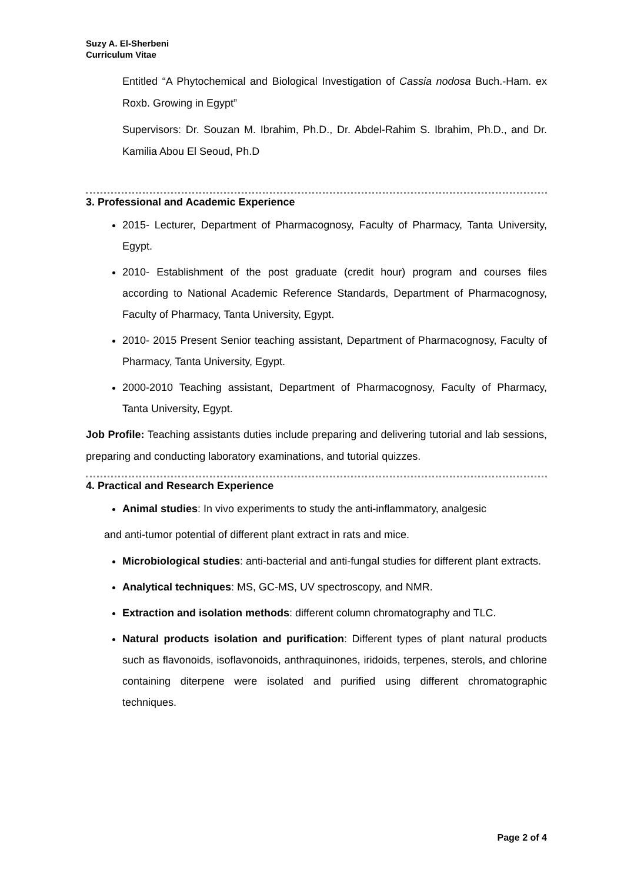Suzy A. El-Sherbeni
Curriculum Vitae
Entitled “A Phytochemical and Biological Investigation of Cassia nodosa Buch.-Ham. ex Roxb. Growing in Egypt”
Supervisors: Dr. Souzan M. Ibrahim, Ph.D., Dr. Abdel-Rahim S. Ibrahim, Ph.D., and Dr. Kamilia Abou El Seoud, Ph.D
3. Professional and Academic Experience
2015- Lecturer, Department of Pharmacognosy, Faculty of Pharmacy, Tanta University, Egypt.
2010- Establishment of the post graduate (credit hour) program and courses files according to National Academic Reference Standards, Department of Pharmacognosy, Faculty of Pharmacy, Tanta University, Egypt.
2010- 2015 Present Senior teaching assistant, Department of Pharmacognosy, Faculty of Pharmacy, Tanta University, Egypt.
2000-2010 Teaching assistant, Department of Pharmacognosy, Faculty of Pharmacy, Tanta University, Egypt.
Job Profile: Teaching assistants duties include preparing and delivering tutorial and lab sessions, preparing and conducting laboratory examinations, and tutorial quizzes.
4. Practical and Research Experience
Animal studies: In vivo experiments to study the anti-inflammatory, analgesic
and anti-tumor potential of different plant extract in rats and mice.
Microbiological studies: anti-bacterial and anti-fungal studies for different plant extracts.
Analytical techniques: MS, GC-MS, UV spectroscopy, and NMR.
Extraction and isolation methods: different column chromatography and TLC.
Natural products isolation and purification: Different types of plant natural products such as flavonoids, isoflavonoids, anthraquinones, iridoids, terpenes, sterols, and chlorine containing diterpene were isolated and purified using different chromatographic techniques.
Page 2 of 4